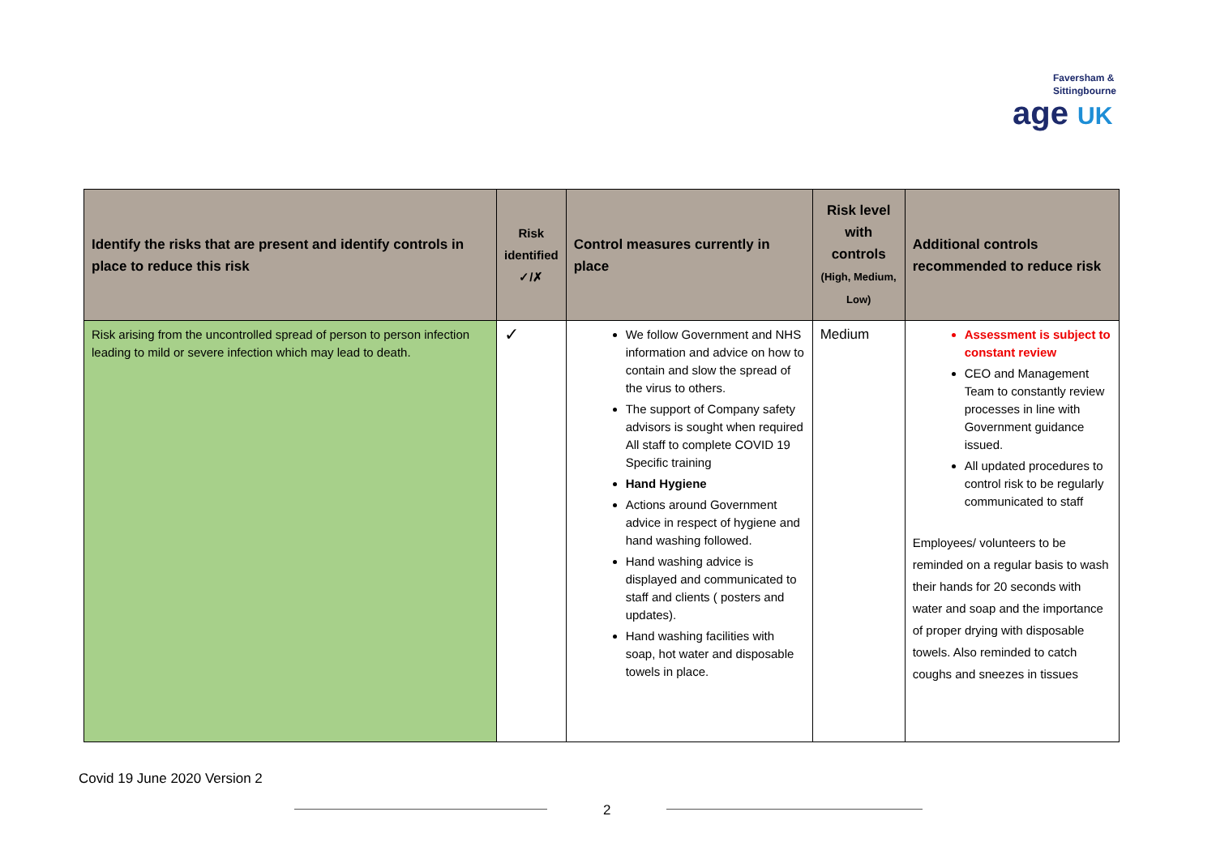Faversham &
Sittingbourne
age UK
| Identify the risks that are present and identify controls in place to reduce this risk | Risk identified ✓/✗ | Control measures currently in place | Risk level with controls (High, Medium, Low) | Additional controls recommended to reduce risk |
| --- | --- | --- | --- | --- |
| Risk arising from the uncontrolled spread of person to person infection leading to mild or severe infection which may lead to death. | ✓ | We follow Government and NHS information and advice on how to contain and slow the spread of the virus to others. The support of Company safety advisors is sought when required All staff to complete COVID 19 Specific training Hand Hygiene Actions around Government advice in respect of hygiene and hand washing followed. Hand washing advice is displayed and communicated to staff and clients ( posters and updates). Hand washing facilities with soap, hot water and disposable towels in place. | Medium | Assessment is subject to constant review CEO and Management Team to constantly review processes in line with Government guidance issued. All updated procedures to control risk to be regularly communicated to staff Employees/ volunteers to be reminded on a regular basis to wash their hands for 20 seconds with water and soap and the importance of proper drying with disposable towels. Also reminded to catch coughs and sneezes in tissues |
Covid 19 June 2020 Version 2
2